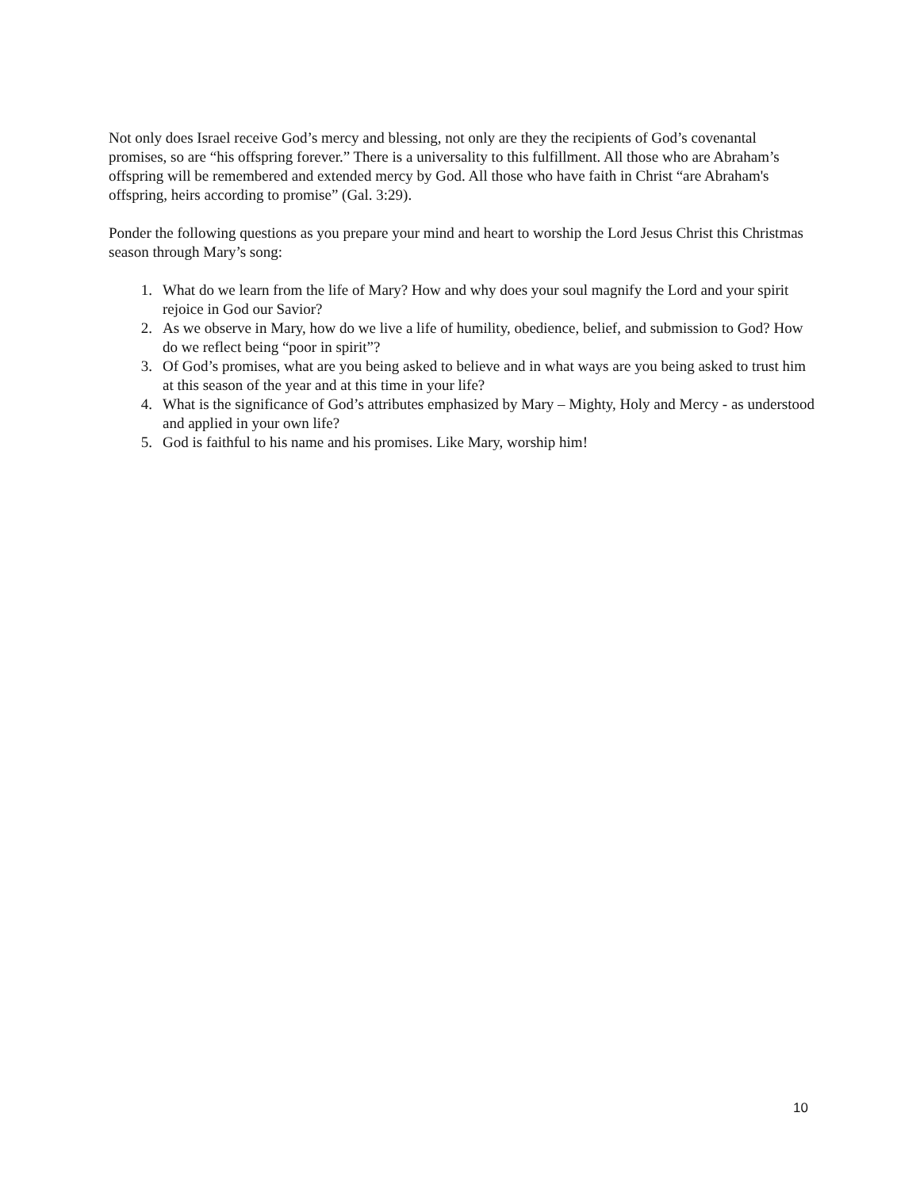Not only does Israel receive God’s mercy and blessing, not only are they the recipients of God’s covenantal promises, so are “his offspring forever.” There is a universality to this fulfillment. All those who are Abraham’s offspring will be remembered and extended mercy by God. All those who have faith in Christ “are Abraham's offspring, heirs according to promise” (Gal. 3:29).
Ponder the following questions as you prepare your mind and heart to worship the Lord Jesus Christ this Christmas season through Mary’s song:
1. What do we learn from the life of Mary? How and why does your soul magnify the Lord and your spirit rejoice in God our Savior?
2. As we observe in Mary, how do we live a life of humility, obedience, belief, and submission to God? How do we reflect being “poor in spirit”?
3. Of God’s promises, what are you being asked to believe and in what ways are you being asked to trust him at this season of the year and at this time in your life?
4. What is the significance of God’s attributes emphasized by Mary – Mighty, Holy and Mercy - as understood and applied in your own life?
5. God is faithful to his name and his promises. Like Mary, worship him!
10